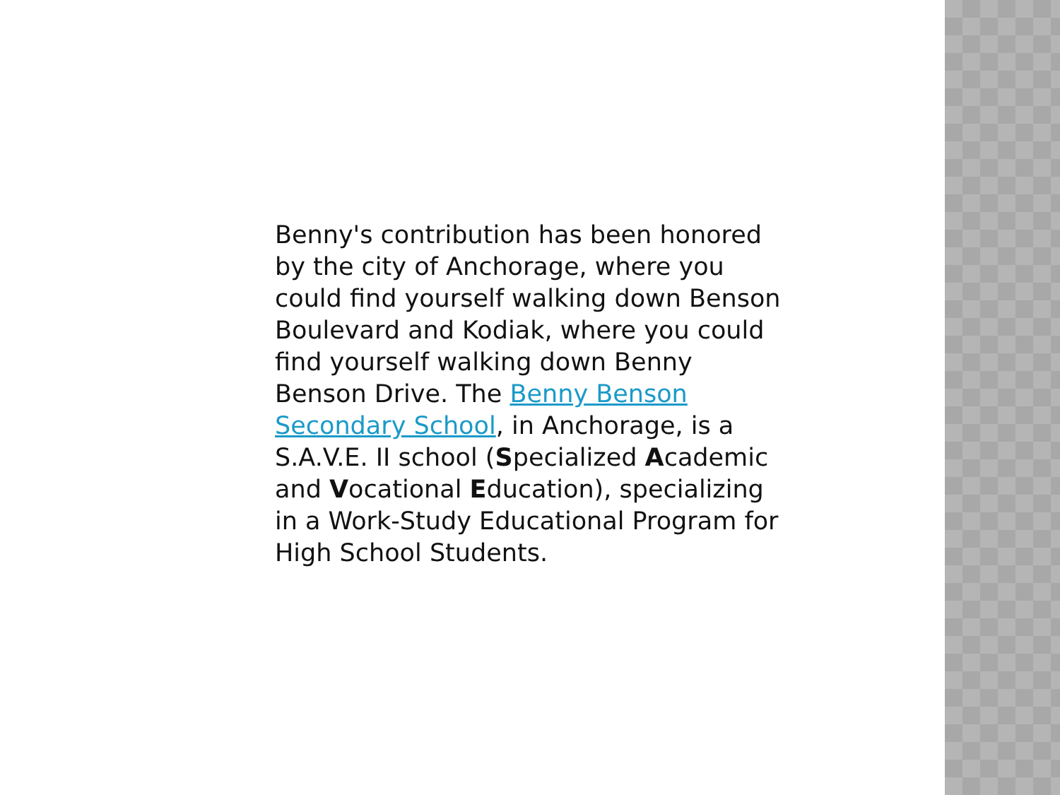Benny's contribution has been honored by the city of Anchorage, where you could find yourself walking down Benson Boulevard and Kodiak, where you could find yourself walking down Benny Benson Drive. The Benny Benson Secondary School, in Anchorage, is a S.A.V.E. II school (Specialized Academic and Vocational Education), specializing in a Work-Study Educational Program for High School Students.